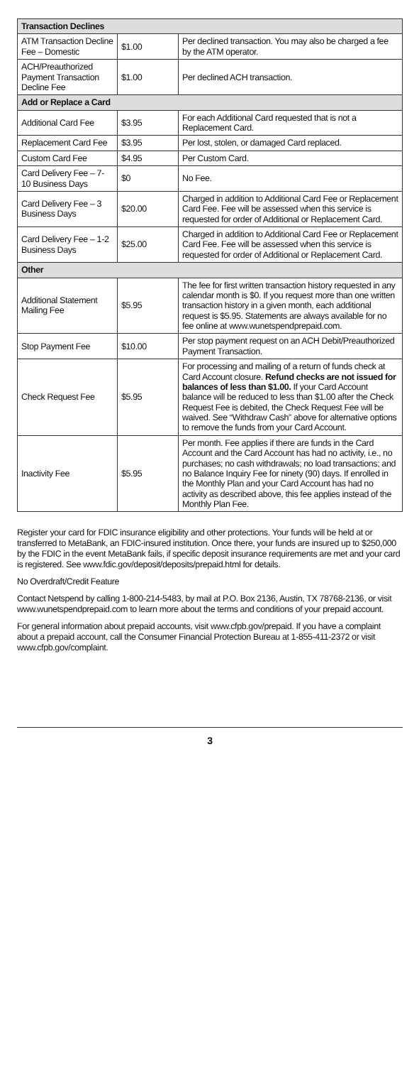| Transaction Declines | | |
| --- | --- | --- |
| ATM Transaction Decline Fee – Domestic | $1.00 | Per declined transaction. You may also be charged a fee by the ATM operator. |
| ACH/Preauthorized Payment Transaction Decline Fee | $1.00 | Per declined ACH transaction. |
| Add or Replace a Card | | |
| Additional Card Fee | $3.95 | For each Additional Card requested that is not a Replacement Card. |
| Replacement Card Fee | $3.95 | Per lost, stolen, or damaged Card replaced. |
| Custom Card Fee | $4.95 | Per Custom Card. |
| Card Delivery Fee – 7-10 Business Days | $0 | No Fee. |
| Card Delivery Fee – 3 Business Days | $20.00 | Charged in addition to Additional Card Fee or Replacement Card Fee. Fee will be assessed when this service is requested for order of Additional or Replacement Card. |
| Card Delivery Fee – 1-2 Business Days | $25.00 | Charged in addition to Additional Card Fee or Replacement Card Fee. Fee will be assessed when this service is requested for order of Additional or Replacement Card. |
| Other | | |
| Additional Statement Mailing Fee | $5.95 | The fee for first written transaction history requested in any calendar month is $0. If you request more than one written transaction history in a given month, each additional request is $5.95. Statements are always available for no fee online at www.wunetspendprepaid.com. |
| Stop Payment Fee | $10.00 | Per stop payment request on an ACH Debit/Preauthorized Payment Transaction. |
| Check Request Fee | $5.95 | For processing and mailing of a return of funds check at Card Account closure. Refund checks are not issued for balances of less than $1.00. If your Card Account balance will be reduced to less than $1.00 after the Check Request Fee is debited, the Check Request Fee will be waived. See “Withdraw Cash” above for alternative options to remove the funds from your Card Account. |
| Inactivity Fee | $5.95 | Per month. Fee applies if there are funds in the Card Account and the Card Account has had no activity, i.e., no purchases; no cash withdrawals; no load transactions; and no Balance Inquiry Fee for ninety (90) days. If enrolled in the Monthly Plan and your Card Account has had no activity as described above, this fee applies instead of the Monthly Plan Fee. |
Register your card for FDIC insurance eligibility and other protections. Your funds will be held at or transferred to MetaBank, an FDIC-insured institution. Once there, your funds are insured up to $250,000 by the FDIC in the event MetaBank fails, if specific deposit insurance requirements are met and your card is registered. See www.fdic.gov/deposit/deposits/prepaid.html for details.
No Overdraft/Credit Feature
Contact Netspend by calling 1-800-214-5483, by mail at P.O. Box 2136, Austin, TX 78768-2136, or visit www.wunetspendprepaid.com to learn more about the terms and conditions of your prepaid account.
For general information about prepaid accounts, visit www.cfpb.gov/prepaid. If you have a complaint about a prepaid account, call the Consumer Financial Protection Bureau at 1-855-411-2372 or visit www.cfpb.gov/complaint.
3